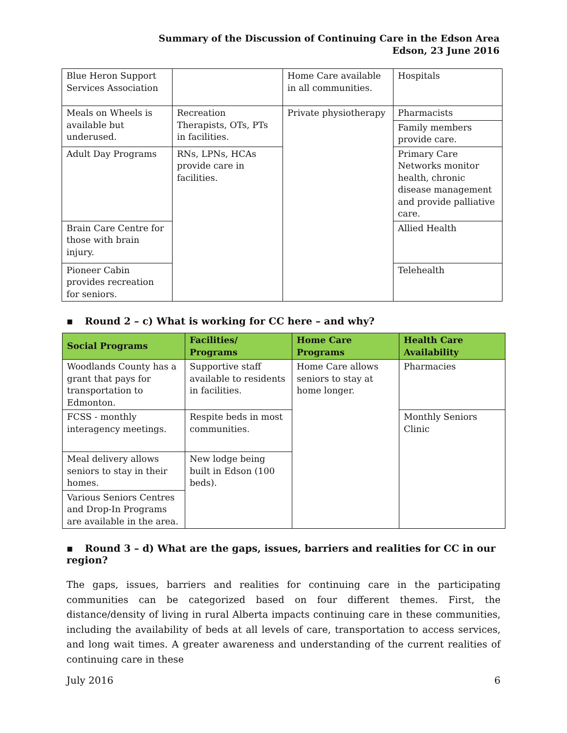Summary of the Discussion of Continuing Care in the Edson Area
Edson, 23 June 2016
| Blue Heron Support Services Association | | Home Care available in all communities. | Hospitals |
| Meals on Wheels is available but underused. | Recreation Therapists, OTs, PTs in facilities. | Private physiotherapy | Pharmacists |
| | | | Family members provide care. |
| Adult Day Programs | RNs, LPNs, HCAs provide care in facilities. | | Primary Care Networks monitor health, chronic disease management and provide palliative care. |
| Brain Care Centre for those with brain injury. | | | Allied Health |
| Pioneer Cabin provides recreation for seniors. | | | Telehealth |
▪ Round 2 – c) What is working for CC here – and why?
| Social Programs | Facilities/ Programs | Home Care Programs | Health Care Availability |
| --- | --- | --- | --- |
| Woodlands County has a grant that pays for transportation to Edmonton. | Supportive staff available to residents in facilities. | Home Care allows seniors to stay at home longer. | Pharmacies |
| FCSS - monthly interagency meetings. | Respite beds in most communities. | | Monthly Seniors Clinic |
| Meal delivery allows seniors to stay in their homes. | New lodge being built in Edson (100 beds). | | |
| Various Seniors Centres and Drop-In Programs are available in the area. | | | |
▪ Round 3 – d) What are the gaps, issues, barriers and realities for CC in our region?
The gaps, issues, barriers and realities for continuing care in the participating communities can be categorized based on four different themes. First, the distance/density of living in rural Alberta impacts continuing care in these communities, including the availability of beds at all levels of care, transportation to access services, and long wait times. A greater awareness and understanding of the current realities of continuing care in these
July 2016 6